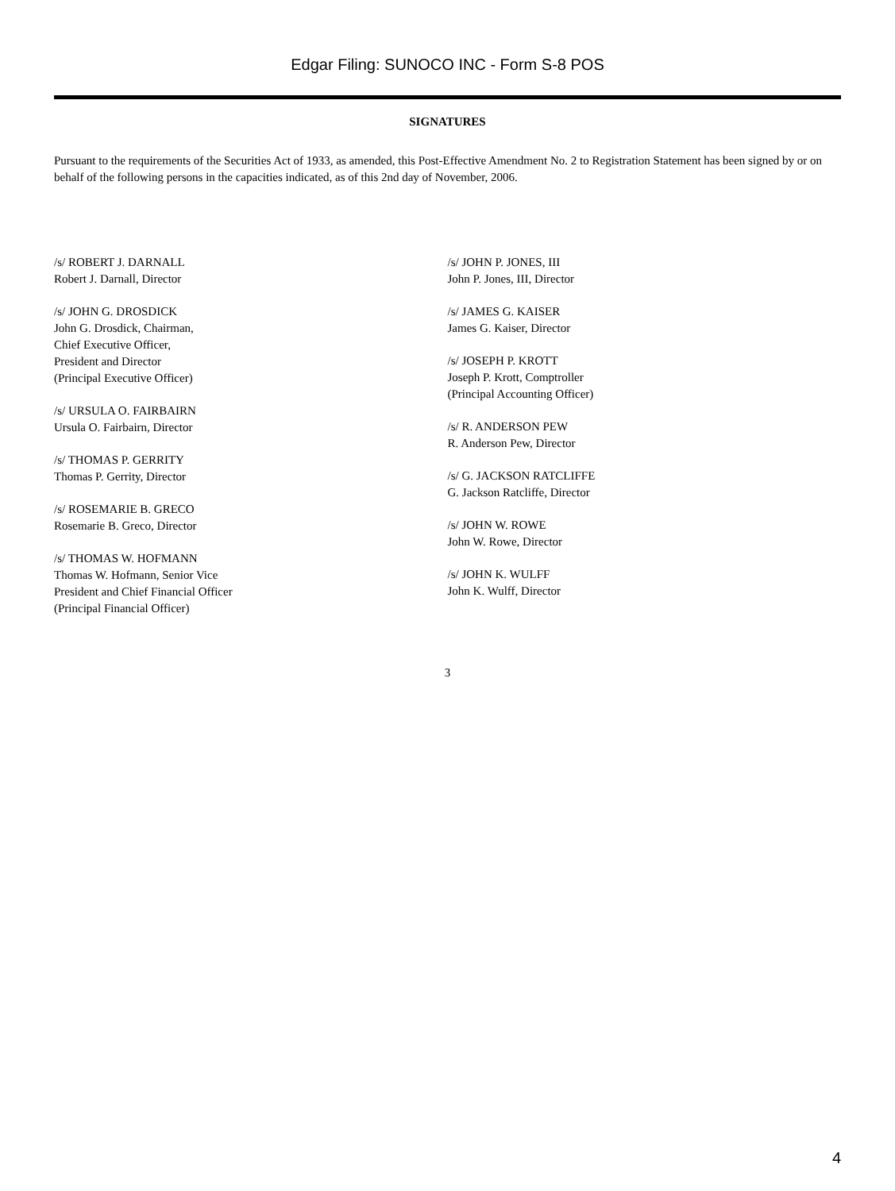Edgar Filing: SUNOCO INC - Form S-8 POS
SIGNATURES
Pursuant to the requirements of the Securities Act of 1933, as amended, this Post-Effective Amendment No. 2 to Registration Statement has been signed by or on behalf of the following persons in the capacities indicated, as of this 2nd day of November, 2006.
/s/ ROBERT J. DARNALL
Robert J. Darnall, Director
/s/ JOHN G. DROSDICK
John G. Drosdick, Chairman,
Chief Executive Officer,
President and Director
(Principal Executive Officer)
/s/ URSULA O. FAIRBAIRN
Ursula O. Fairbairn, Director
/s/ THOMAS P. GERRITY
Thomas P. Gerrity, Director
/s/ ROSEMARIE B. GRECO
Rosemarie B. Greco, Director
/s/ THOMAS W. HOFMANN
Thomas W. Hofmann, Senior Vice
President and Chief Financial Officer
(Principal Financial Officer)
/s/ JOHN P. JONES, III
John P. Jones, III, Director
/s/ JAMES G. KAISER
James G. Kaiser, Director
/s/ JOSEPH P. KROTT
Joseph P. Krott, Comptroller
(Principal Accounting Officer)
/s/ R. ANDERSON PEW
R. Anderson Pew, Director
/s/ G. JACKSON RATCLIFFE
G. Jackson Ratcliffe, Director
/s/ JOHN W. ROWE
John W. Rowe, Director
/s/ JOHN K. WULFF
John K. Wulff, Director
3
4